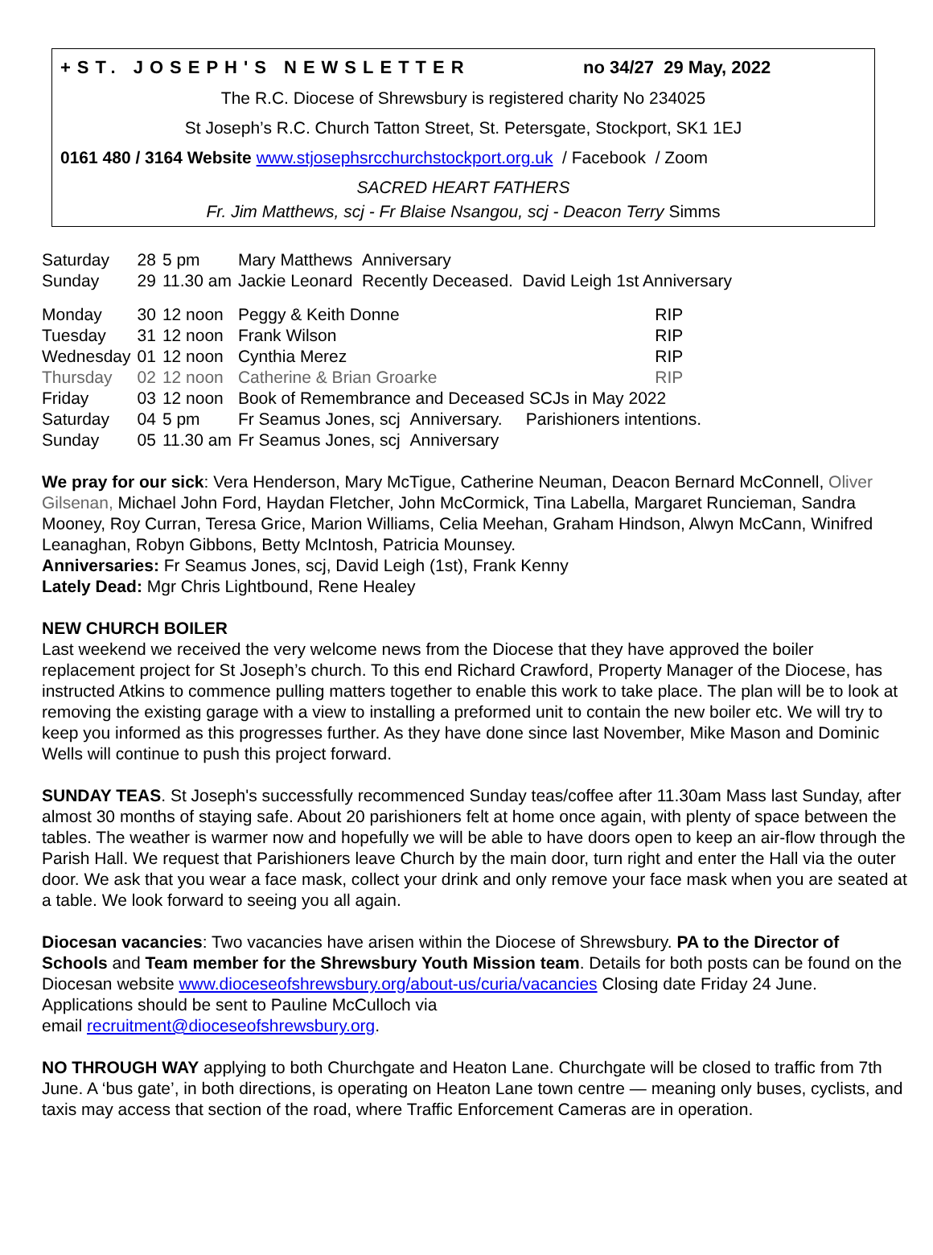+ST. JOSEPH'S NEWSLETTER no 34/27 29 May, 2022
The R.C. Diocese of Shrewsbury is registered charity No 234025
St Joseph’s R.C. Church Tatton Street, St. Petersgate, Stockport, SK1 1EJ
0161 480 / 3164 Website www.stjosephsrcchurchstockport.org.uk / Facebook / Zoom
SACRED HEART FATHERS
Fr. Jim Matthews, scj - Fr Blaise Nsangou, scj - Deacon Terry Simms
| Saturday | 28 | 5 pm | Mary Matthews Anniversary | | |
| Sunday | 29 | 11.30 am | Jackie Leonard Recently Deceased. David Leigh 1st Anniversary | | |
| Monday | 30 | 12 noon | Peggy & Keith Donne | RIP | |
| Tuesday | 31 | 12 noon | Frank Wilson | RIP | |
| Wednesday | 01 | 12 noon | Cynthia Merez | RIP | |
| Thursday | 02 | 12 noon | Catherine & Brian Groarke | RIP | |
| Friday | 03 | 12 noon | Book of Remembrance and Deceased SCJs in May 2022 | | |
| Saturday | 04 | 5 pm | Fr Seamus Jones, scj Anniversary. Parishioners intentions. | | |
| Sunday | 05 | 11.30 am | Fr Seamus Jones, scj Anniversary | | |
We pray for our sick: Vera Henderson, Mary McTigue, Catherine Neuman, Deacon Bernard McConnell, Oliver Gilsenan, Michael John Ford, Haydan Fletcher, John McCormick, Tina Labella, Margaret Runcieman, Sandra Mooney, Roy Curran, Teresa Grice, Marion Williams, Celia Meehan, Graham Hindson, Alwyn McCann, Winifred Leanaghan, Robyn Gibbons, Betty McIntosh, Patricia Mounsey.
Anniversaries: Fr Seamus Jones, scj, David Leigh (1st), Frank Kenny
Lately Dead: Mgr Chris Lightbound, Rene Healey
NEW CHURCH BOILER
Last weekend we received the very welcome news from the Diocese that they have approved the boiler replacement project for St Joseph’s church. To this end Richard Crawford, Property Manager of the Diocese, has instructed Atkins to commence pulling matters together to enable this work to take place. The plan will be to look at removing the existing garage with a view to installing a preformed unit to contain the new boiler etc. We will try to keep you informed as this progresses further. As they have done since last November, Mike Mason and Dominic Wells will continue to push this project forward.
SUNDAY TEAS. St Joseph's successfully recommenced Sunday teas/coffee after 11.30am Mass last Sunday, after almost 30 months of staying safe. About 20 parishioners felt at home once again, with plenty of space between the tables. The weather is warmer now and hopefully we will be able to have doors open to keep an air-flow through the Parish Hall. We request that Parishioners leave Church by the main door, turn right and enter the Hall via the outer door. We ask that you wear a face mask, collect your drink and only remove your face mask when you are seated at a table. We look forward to seeing you all again.
Diocesan vacancies: Two vacancies have arisen within the Diocese of Shrewsbury. PA to the Director of Schools and Team member for the Shrewsbury Youth Mission team. Details for both posts can be found on the Diocesan website www.dioceseofshrewsbury.org/about-us/curia/vacancies Closing date Friday 24 June. Applications should be sent to Pauline McCulloch via
email recruitment@dioceseofshrewsbury.org.
NO THROUGH WAY applying to both Churchgate and Heaton Lane. Churchgate will be closed to traffic from 7th June. A ‘bus gate’, in both directions, is operating on Heaton Lane town centre — meaning only buses, cyclists, and taxis may access that section of the road, where Traffic Enforcement Cameras are in operation.